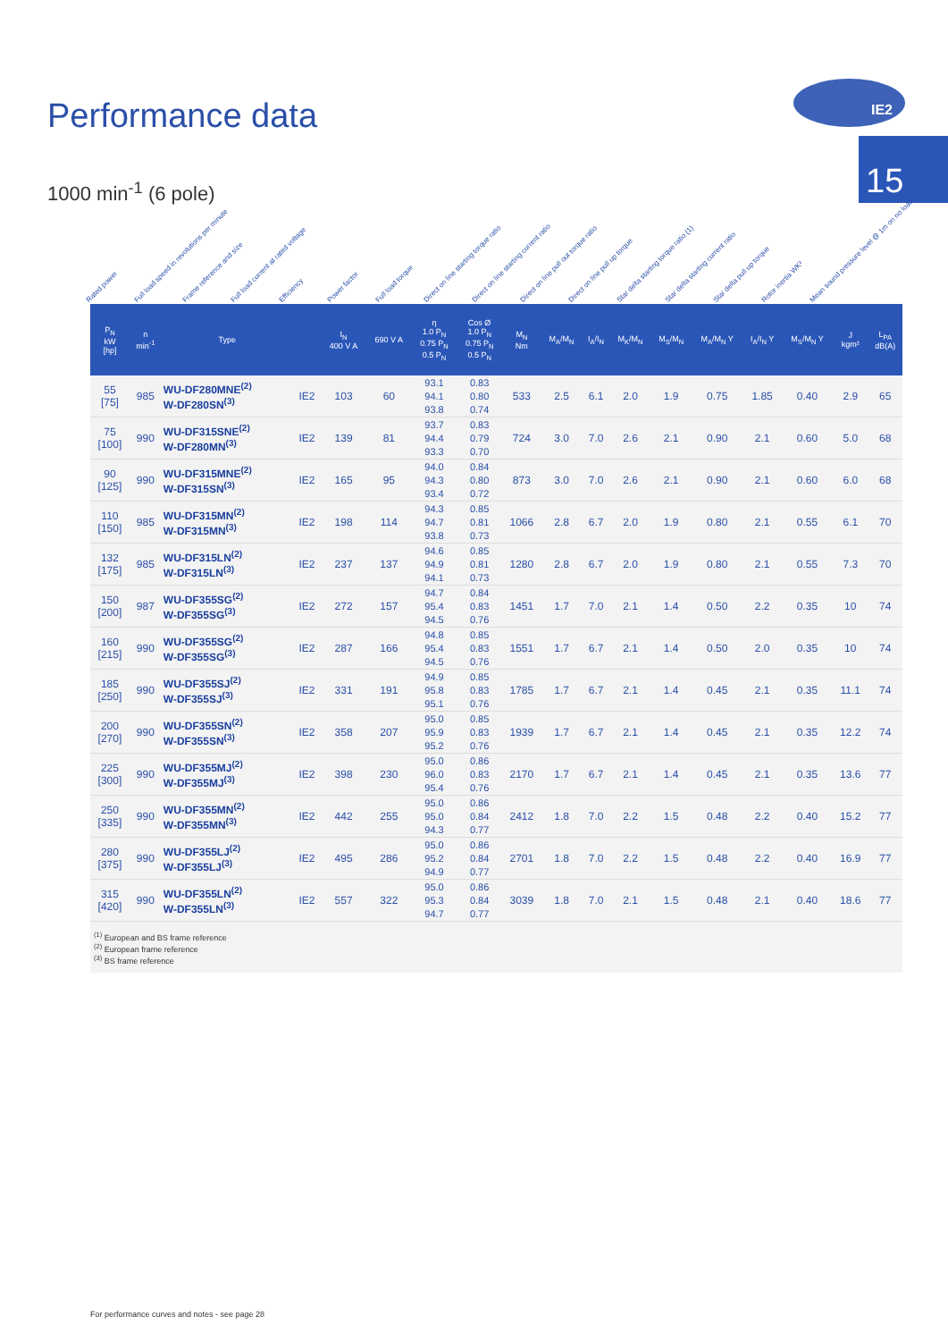Performance data
IE2
15
1000 min<sup>-1</sup> (6 pole)
Rated power Full load speed in revolutions per minute Frame reference and size Full load current at rated voltage Efficiency Power factor Full load torque Direct on line starting torque ratio Direct on line starting current ratio Direct on line pull out torque ratio Direct on line pull up torque Star delta starting torque ratio (1) Star delta starting current ratio Star delta pull up torque Rotor inertia WK² Mean sound pressure level @ 1m on no load
| P<sub>N</sub> kW [hp] | n min<sup>-1</sup> | Type | | I<sub>N</sub> 400 V A | 690 V A | η 1.0 P<sub>N</sub> 0.75 P<sub>N</sub> 0.5 P<sub>N</sub> | Cos Ø 1.0 P<sub>N</sub> 0.75 P<sub>N</sub> 0.5 P<sub>N</sub> | M<sub>N</sub> Nm | M<sub>A</sub>/M<sub>N</sub> | I<sub>A</sub>/I<sub>N</sub> | M<sub>K</sub>/M<sub>N</sub> | M<sub>S</sub>/M<sub>N</sub> | M<sub>A</sub>/M<sub>N</sub> Y | I<sub>A</sub>/I<sub>N</sub> Y | M<sub>S</sub>/M<sub>N</sub> Y | J kgm² | L<sub>PA</sub> dB(A) |
| --- | --- | --- | --- | --- | --- | --- | --- | --- | --- | --- | --- | --- | --- | --- | --- | --- | --- |
| 55 [75] | 985 | WU-DF280MNE<sup>(2)</sup> W-DF280SN<sup>(3)</sup> | IE2 | 103 | 60 | 93.1 94.1 93.8 | 0.83 0.80 0.74 | 533 | 2.5 | 6.1 | 2.0 | 1.9 | 0.75 | 1.85 | 0.40 | 2.9 | 65 |
| 75 [100] | 990 | WU-DF315SNE<sup>(2)</sup> W-DF280MN<sup>(3)</sup> | IE2 | 139 | 81 | 93.7 94.4 93.3 | 0.83 0.79 0.70 | 724 | 3.0 | 7.0 | 2.6 | 2.1 | 0.90 | 2.1 | 0.60 | 5.0 | 68 |
| 90 [125] | 990 | WU-DF315MNE<sup>(2)</sup> W-DF315SN<sup>(3)</sup> | IE2 | 165 | 95 | 94.0 94.3 93.4 | 0.84 0.80 0.72 | 873 | 3.0 | 7.0 | 2.6 | 2.1 | 0.90 | 2.1 | 0.60 | 6.0 | 68 |
| 110 [150] | 985 | WU-DF315MN<sup>(2)</sup> W-DF315MN<sup>(3)</sup> | IE2 | 198 | 114 | 94.3 94.7 93.8 | 0.85 0.81 0.73 | 1066 | 2.8 | 6.7 | 2.0 | 1.9 | 0.80 | 2.1 | 0.55 | 6.1 | 70 |
| 132 [175] | 985 | WU-DF315LN<sup>(2)</sup> W-DF315LN<sup>(3)</sup> | IE2 | 237 | 137 | 94.6 94.9 94.1 | 0.85 0.81 0.73 | 1280 | 2.8 | 6.7 | 2.0 | 1.9 | 0.80 | 2.1 | 0.55 | 7.3 | 70 |
| 150 [200] | 987 | WU-DF355SG<sup>(2)</sup> W-DF355SG<sup>(3)</sup> | IE2 | 272 | 157 | 94.7 95.4 94.5 | 0.84 0.83 0.76 | 1451 | 1.7 | 7.0 | 2.1 | 1.4 | 0.50 | 2.2 | 0.35 | 10 | 74 |
| 160 [215] | 990 | WU-DF355SG<sup>(2)</sup> W-DF355SG<sup>(3)</sup> | IE2 | 287 | 166 | 94.8 95.4 94.5 | 0.85 0.83 0.76 | 1551 | 1.7 | 6.7 | 2.1 | 1.4 | 0.50 | 2.0 | 0.35 | 10 | 74 |
| 185 [250] | 990 | WU-DF355SJ<sup>(2)</sup> W-DF355SJ<sup>(3)</sup> | IE2 | 331 | 191 | 94.9 95.8 95.1 | 0.85 0.83 0.76 | 1785 | 1.7 | 6.7 | 2.1 | 1.4 | 0.45 | 2.1 | 0.35 | 11.1 | 74 |
| 200 [270] | 990 | WU-DF355SN<sup>(2)</sup> W-DF355SN<sup>(3)</sup> | IE2 | 358 | 207 | 95.0 95.9 95.2 | 0.85 0.83 0.76 | 1939 | 1.7 | 6.7 | 2.1 | 1.4 | 0.45 | 2.1 | 0.35 | 12.2 | 74 |
| 225 [300] | 990 | WU-DF355MJ<sup>(2)</sup> W-DF355MJ<sup>(3)</sup> | IE2 | 398 | 230 | 95.0 96.0 95.4 | 0.86 0.83 0.76 | 2170 | 1.7 | 6.7 | 2.1 | 1.4 | 0.45 | 2.1 | 0.35 | 13.6 | 77 |
| 250 [335] | 990 | WU-DF355MN<sup>(2)</sup> W-DF355MN<sup>(3)</sup> | IE2 | 442 | 255 | 95.0 95.0 94.3 | 0.86 0.84 0.77 | 2412 | 1.8 | 7.0 | 2.2 | 1.5 | 0.48 | 2.2 | 0.40 | 15.2 | 77 |
| 280 [375] | 990 | WU-DF355LJ<sup>(2)</sup> W-DF355LJ<sup>(3)</sup> | IE2 | 495 | 286 | 95.0 95.2 94.9 | 0.86 0.84 0.77 | 2701 | 1.8 | 7.0 | 2.2 | 1.5 | 0.48 | 2.2 | 0.40 | 16.9 | 77 |
| 315 [420] | 990 | WU-DF355LN<sup>(2)</sup> W-DF355LN<sup>(3)</sup> | IE2 | 557 | 322 | 95.0 95.3 94.7 | 0.86 0.84 0.77 | 3039 | 1.8 | 7.0 | 2.1 | 1.5 | 0.48 | 2.1 | 0.40 | 18.6 | 77 |
<sup>(1)</sup> European and BS frame reference
<sup>(2)</sup> European frame reference
<sup>(3)</sup> BS frame reference
For performance curves and notes - see page 28